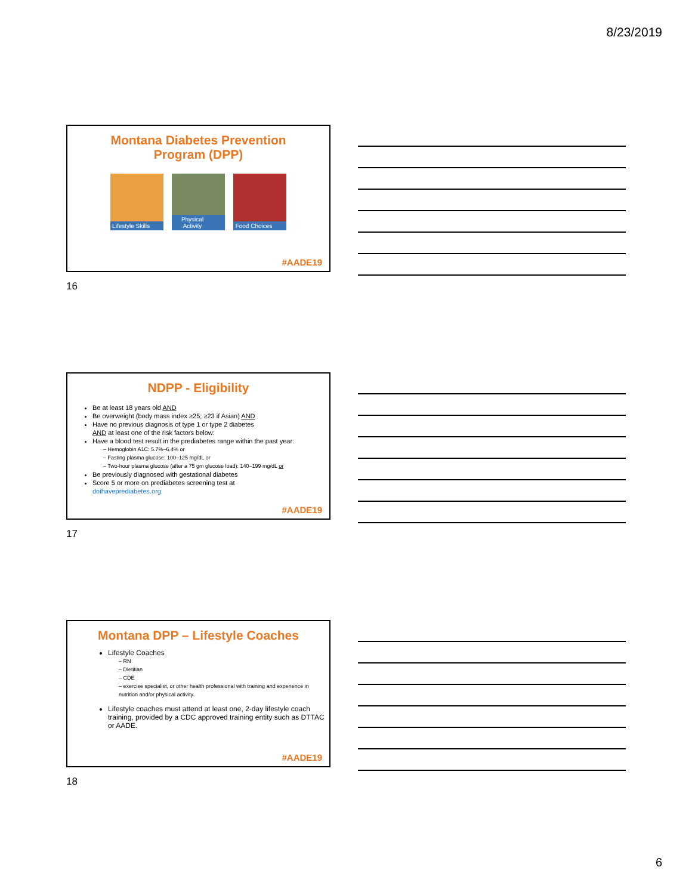8/23/2019
Montana Diabetes Prevention
Program (DPP)
Lifestyle Skills
Physical Activity
Food Choices
#AADE19
16
NDPP - Eligibility
Be at least 18 years old AND
Be overweight (body mass index ≥25; ≥23 if Asian) AND
Have no previous diagnosis of type 1 or type 2 diabetes
AND at least one of the risk factors below:
Have a blood test result in the prediabetes range within the past year:
– Hemoglobin A1C: 5.7%–6.4% or
– Fasting plasma glucose: 100–125 mg/dL or
– Two-hour plasma glucose (after a 75 gm glucose load): 140–199 mg/dL or
Be previously diagnosed with gestational diabetes
Score 5 or more on prediabetes screening test at
doihaveprediabetes.org
#AADE19
17
Montana DPP – Lifestyle Coaches
Lifestyle Coaches
– RN
– Dietitian
– CDE
– exercise specialist, or other health professional with training and experience in nutrition and/or physical activity.
Lifestyle coaches must attend at least one, 2-day lifestyle coach training, provided by a CDC approved training entity such as DTTAC or AADE.
#AADE19
18
6